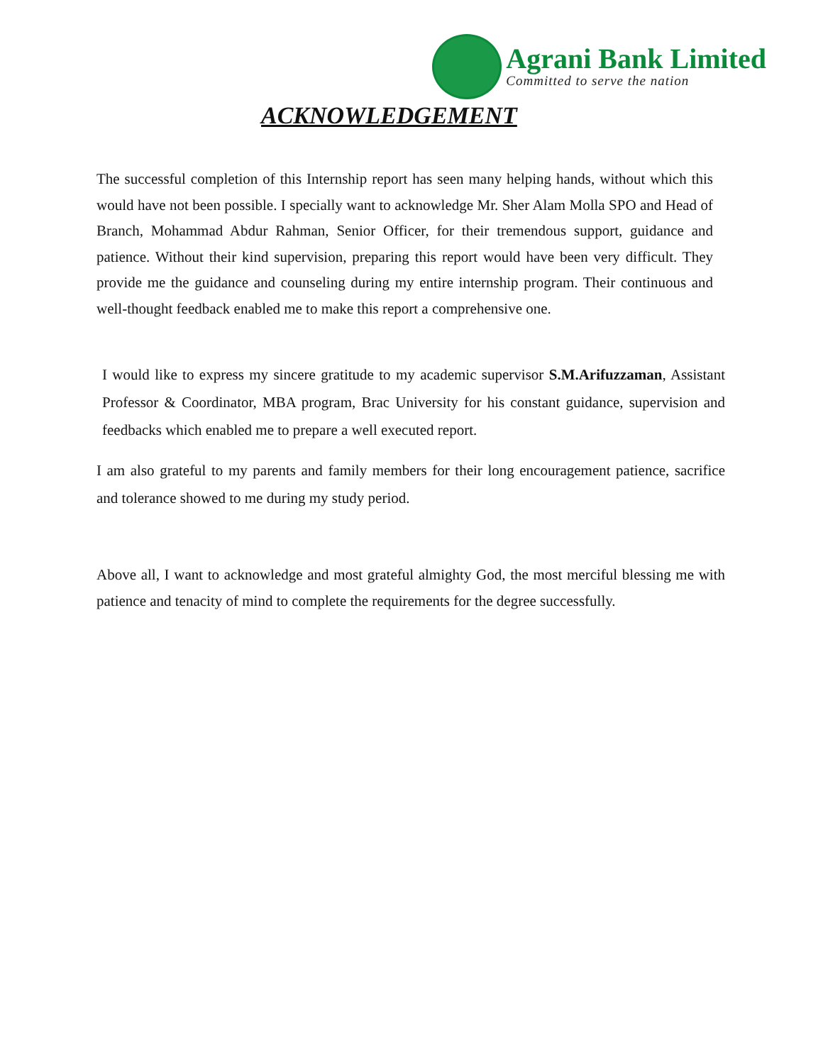Agrani Bank Limited
Committed to serve the nation
ACKNOWLEDGEMENT
The successful completion of this Internship report has seen many helping hands, without which this would have not been possible. I specially want to acknowledge Mr. Sher Alam Molla SPO and Head of Branch, Mohammad Abdur Rahman, Senior Officer, for their tremendous support, guidance and patience. Without their kind supervision, preparing this report would have been very difficult. They provide me the guidance and counseling during my entire internship program. Their continuous and well-thought feedback enabled me to make this report a comprehensive one.
I would like to express my sincere gratitude to my academic supervisor S.M.Arifuzzaman, Assistant Professor & Coordinator, MBA program, Brac University for his constant guidance, supervision and feedbacks which enabled me to prepare a well executed report.
I am also grateful to my parents and family members for their long encouragement patience, sacrifice and tolerance showed to me during my study period.
Above all, I want to acknowledge and most grateful almighty God, the most merciful blessing me with patience and tenacity of mind to complete the requirements for the degree successfully.